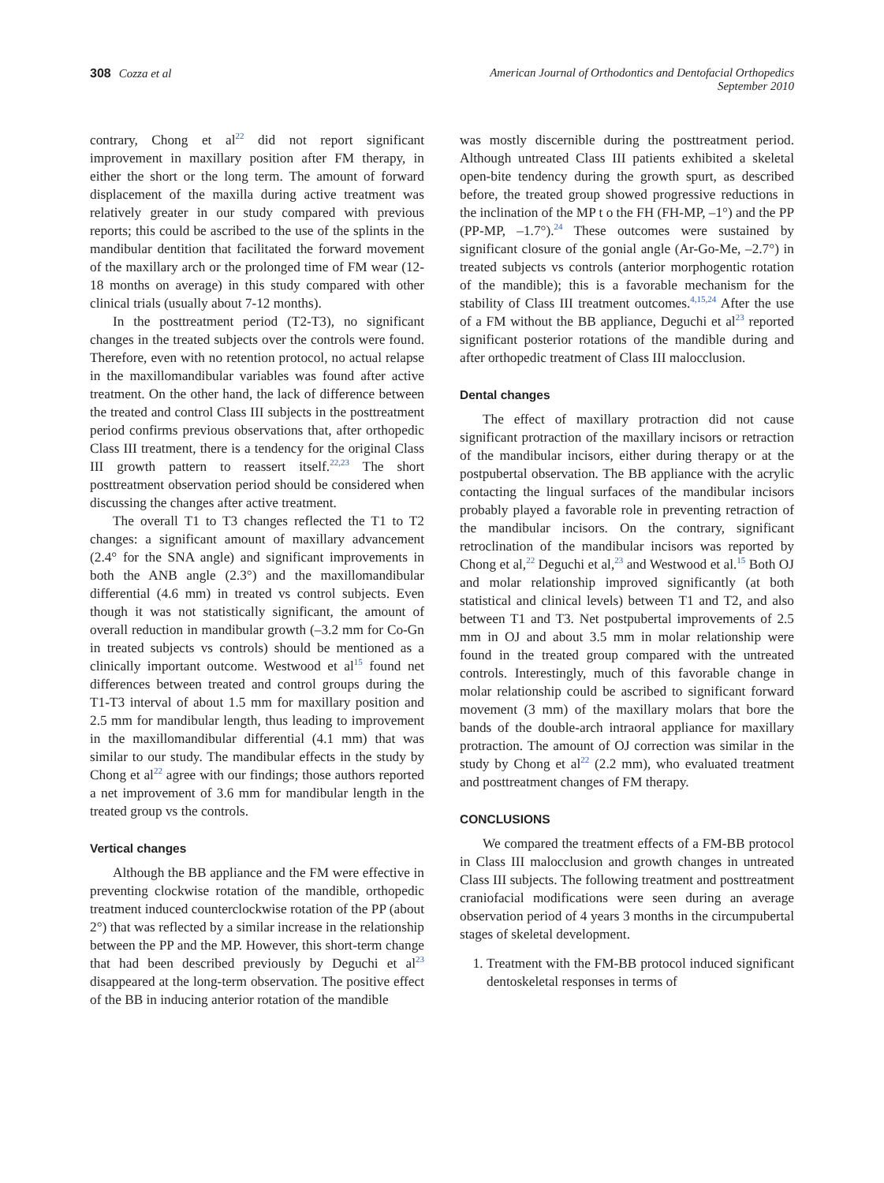308 Cozza et al American Journal of Orthodontics and Dentofacial Orthopedics
September 2010
contrary, Chong et al<sup>22</sup> did not report significant improvement in maxillary position after FM therapy, in either the short or the long term. The amount of forward displacement of the maxilla during active treatment was relatively greater in our study compared with previous reports; this could be ascribed to the use of the splints in the mandibular dentition that facilitated the forward movement of the maxillary arch or the prolonged time of FM wear (12-18 months on average) in this study compared with other clinical trials (usually about 7-12 months).
In the posttreatment period (T2-T3), no significant changes in the treated subjects over the controls were found. Therefore, even with no retention protocol, no actual relapse in the maxillomandibular variables was found after active treatment. On the other hand, the lack of difference between the treated and control Class III subjects in the posttreatment period confirms previous observations that, after orthopedic Class III treatment, there is a tendency for the original Class III growth pattern to reassert itself.<sup>22,23</sup> The short posttreatment observation period should be considered when discussing the changes after active treatment.
The overall T1 to T3 changes reflected the T1 to T2 changes: a significant amount of maxillary advancement (2.4° for the SNA angle) and significant improvements in both the ANB angle (2.3°) and the maxillomandibular differential (4.6 mm) in treated vs control subjects. Even though it was not statistically significant, the amount of overall reduction in mandibular growth (–3.2 mm for Co-Gn in treated subjects vs controls) should be mentioned as a clinically important outcome. Westwood et al<sup>15</sup> found net differences between treated and control groups during the T1-T3 interval of about 1.5 mm for maxillary position and 2.5 mm for mandibular length, thus leading to improvement in the maxillomandibular differential (4.1 mm) that was similar to our study. The mandibular effects in the study by Chong et al<sup>22</sup> agree with our findings; those authors reported a net improvement of 3.6 mm for mandibular length in the treated group vs the controls.
Vertical changes
Although the BB appliance and the FM were effective in preventing clockwise rotation of the mandible, orthopedic treatment induced counterclockwise rotation of the PP (about 2°) that was reflected by a similar increase in the relationship between the PP and the MP. However, this short-term change that had been described previously by Deguchi et al<sup>23</sup> disappeared at the long-term observation. The positive effect of the BB in inducing anterior rotation of the mandible
was mostly discernible during the posttreatment period. Although untreated Class III patients exhibited a skeletal open-bite tendency during the growth spurt, as described before, the treated group showed progressive reductions in the inclination of the MP t o the FH (FH-MP, –1°) and the PP (PP-MP, –1.7°).<sup>24</sup> These outcomes were sustained by significant closure of the gonial angle (Ar-Go-Me, –2.7°) in treated subjects vs controls (anterior morphogentic rotation of the mandible); this is a favorable mechanism for the stability of Class III treatment outcomes.<sup>4,15,24</sup> After the use of a FM without the BB appliance, Deguchi et al<sup>23</sup> reported significant posterior rotations of the mandible during and after orthopedic treatment of Class III malocclusion.
Dental changes
The effect of maxillary protraction did not cause significant protraction of the maxillary incisors or retraction of the mandibular incisors, either during therapy or at the postpubertal observation. The BB appliance with the acrylic contacting the lingual surfaces of the mandibular incisors probably played a favorable role in preventing retraction of the mandibular incisors. On the contrary, significant retroclination of the mandibular incisors was reported by Chong et al,<sup>22</sup> Deguchi et al,<sup>23</sup> and Westwood et al.<sup>15</sup> Both OJ and molar relationship improved significantly (at both statistical and clinical levels) between T1 and T2, and also between T1 and T3. Net postpubertal improvements of 2.5 mm in OJ and about 3.5 mm in molar relationship were found in the treated group compared with the untreated controls. Interestingly, much of this favorable change in molar relationship could be ascribed to significant forward movement (3 mm) of the maxillary molars that bore the bands of the double-arch intraoral appliance for maxillary protraction. The amount of OJ correction was similar in the study by Chong et al<sup>22</sup> (2.2 mm), who evaluated treatment and posttreatment changes of FM therapy.
CONCLUSIONS
We compared the treatment effects of a FM-BB protocol in Class III malocclusion and growth changes in untreated Class III subjects. The following treatment and posttreatment craniofacial modifications were seen during an average observation period of 4 years 3 months in the circumpubertal stages of skeletal development.
1. Treatment with the FM-BB protocol induced significant dentoskeletal responses in terms of